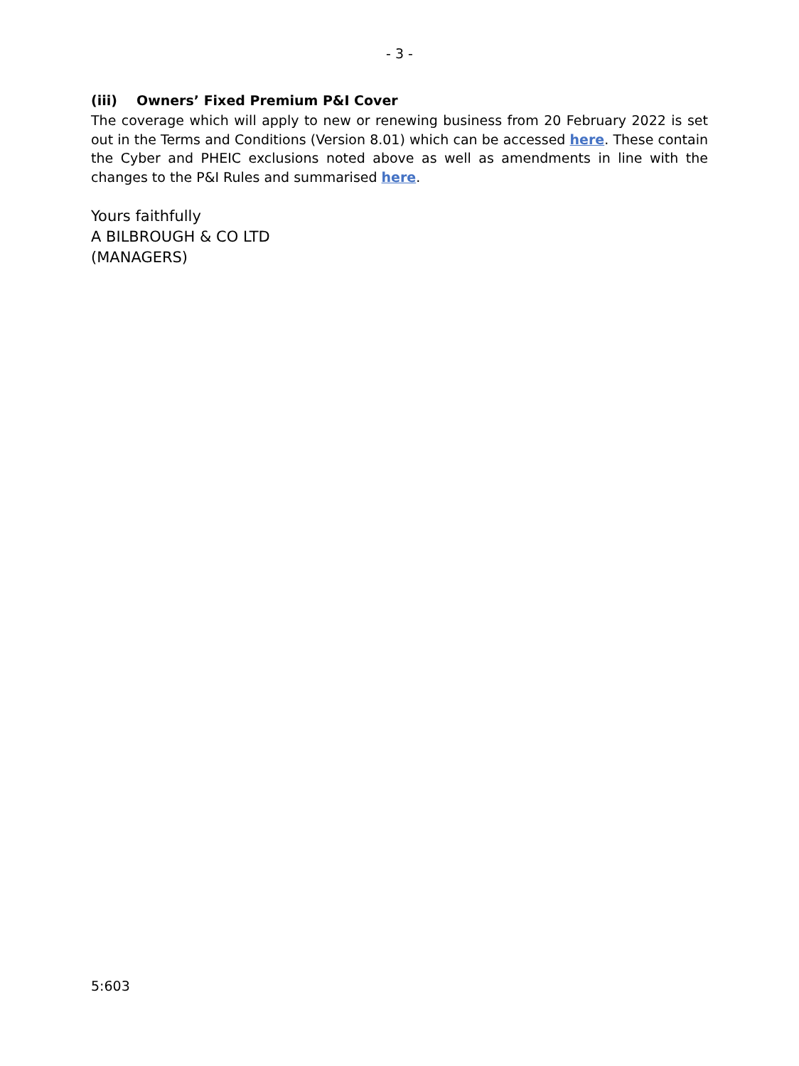- 3 -
(iii) Owners’ Fixed Premium P&I Cover
The coverage which will apply to new or renewing business from 20 February 2022 is set out in the Terms and Conditions (Version 8.01) which can be accessed here. These contain the Cyber and PHEIC exclusions noted above as well as amendments in line with the changes to the P&I Rules and summarised here.
Yours faithfully
A BILBROUGH & CO LTD
(MANAGERS)
5:603